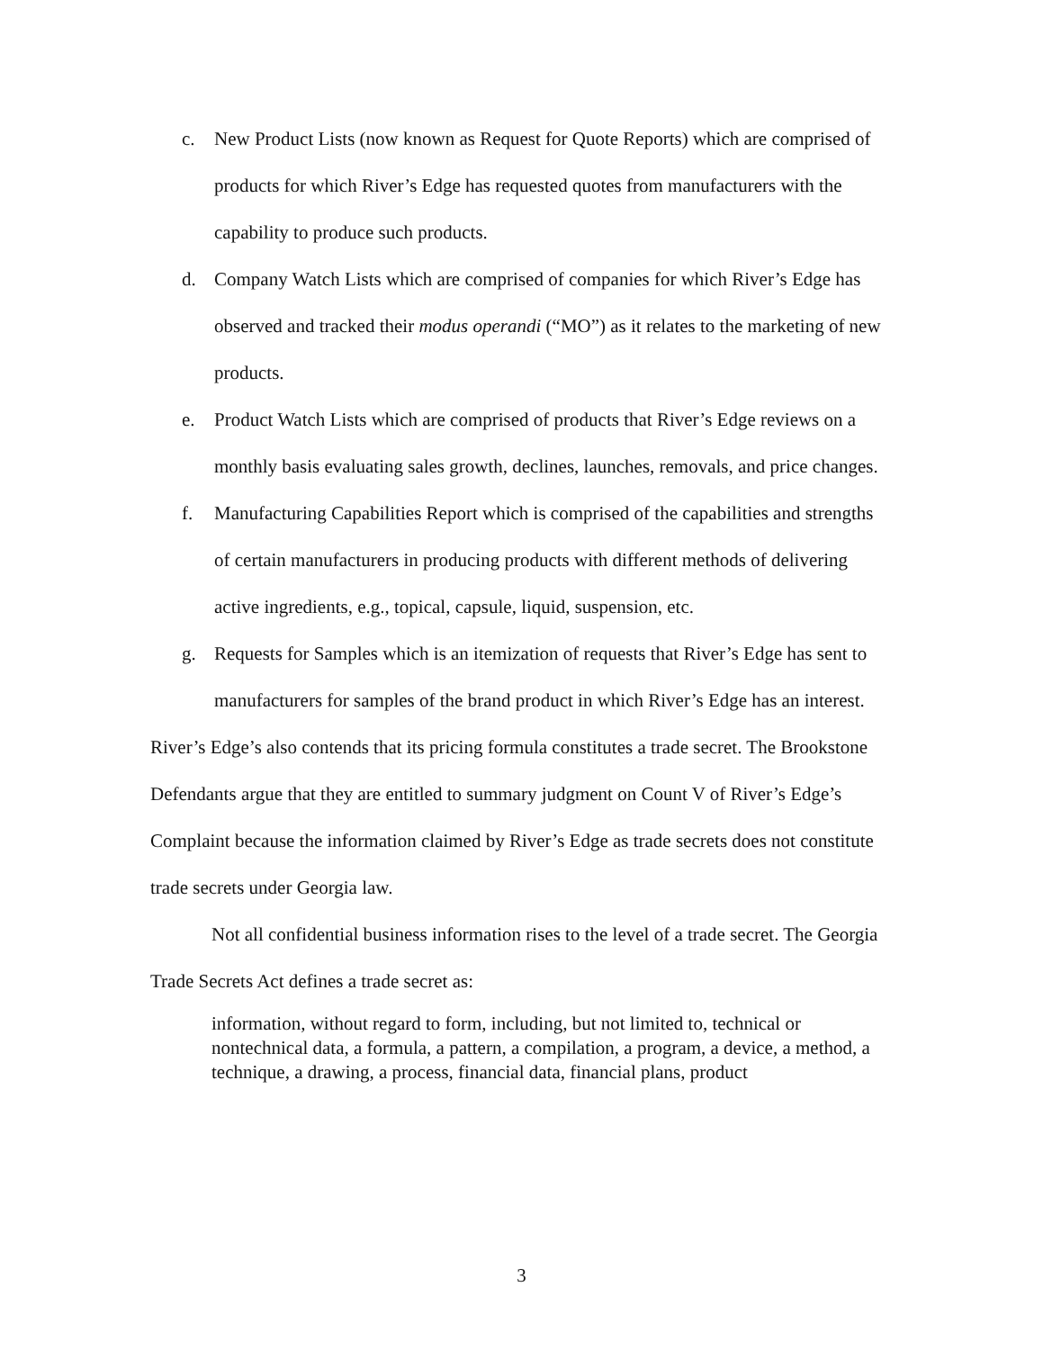c. New Product Lists (now known as Request for Quote Reports) which are comprised of products for which River’s Edge has requested quotes from manufacturers with the capability to produce such products.
d. Company Watch Lists which are comprised of companies for which River’s Edge has observed and tracked their modus operandi (“MO”) as it relates to the marketing of new products.
e. Product Watch Lists which are comprised of products that River’s Edge reviews on a monthly basis evaluating sales growth, declines, launches, removals, and price changes.
f. Manufacturing Capabilities Report which is comprised of the capabilities and strengths of certain manufacturers in producing products with different methods of delivering active ingredients, e.g., topical, capsule, liquid, suspension, etc.
g. Requests for Samples which is an itemization of requests that River’s Edge has sent to manufacturers for samples of the brand product in which River’s Edge has an interest.
River’s Edge’s also contends that its pricing formula constitutes a trade secret. The Brookstone Defendants argue that they are entitled to summary judgment on Count V of River’s Edge’s Complaint because the information claimed by River’s Edge as trade secrets does not constitute trade secrets under Georgia law.
Not all confidential business information rises to the level of a trade secret. The Georgia Trade Secrets Act defines a trade secret as:
information, without regard to form, including, but not limited to, technical or nontechnical data, a formula, a pattern, a compilation, a program, a device, a method, a technique, a drawing, a process, financial data, financial plans, product
3